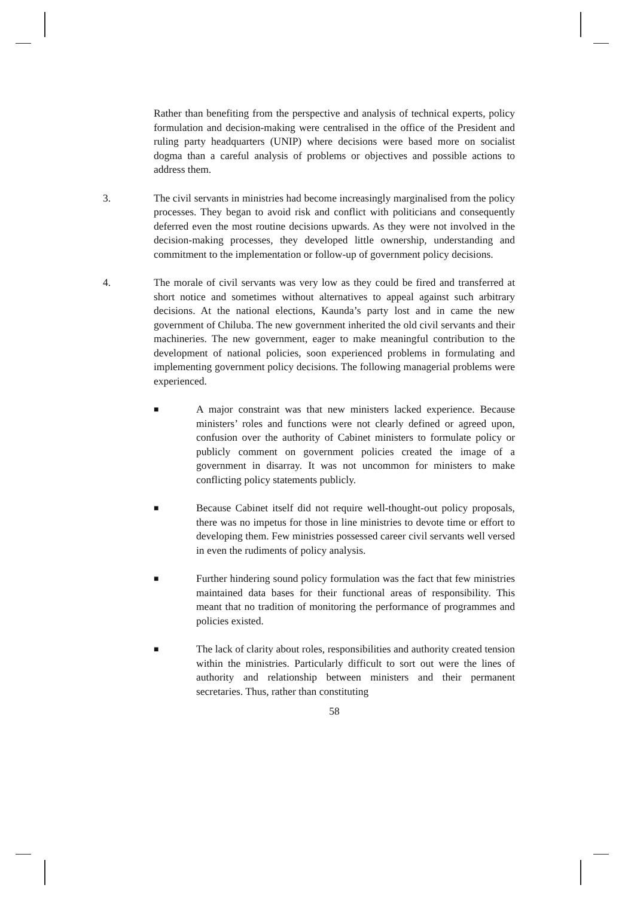Rather than benefiting from the perspective and analysis of technical experts, policy formulation and decision-making were centralised in the office of the President and ruling party headquarters (UNIP) where decisions were based more on socialist dogma than a careful analysis of problems or objectives and possible actions to address them.
3. The civil servants in ministries had become increasingly marginalised from the policy processes. They began to avoid risk and conflict with politicians and consequently deferred even the most routine decisions upwards. As they were not involved in the decision-making processes, they developed little ownership, understanding and commitment to the implementation or follow-up of government policy decisions.
4. The morale of civil servants was very low as they could be fired and transferred at short notice and sometimes without alternatives to appeal against such arbitrary decisions. At the national elections, Kaunda’s party lost and in came the new government of Chiluba. The new government inherited the old civil servants and their machineries. The new government, eager to make meaningful contribution to the development of national policies, soon experienced problems in formulating and implementing government policy decisions. The following managerial problems were experienced.
■
A major constraint was that new ministers lacked experience. Because ministers’ roles and functions were not clearly defined or agreed upon, confusion over the authority of Cabinet ministers to formulate policy or publicly comment on government policies created the image of a government in disarray. It was not uncommon for ministers to make conflicting policy statements publicly.
■
Because Cabinet itself did not require well-thought-out policy proposals, there was no impetus for those in line ministries to devote time or effort to developing them. Few ministries possessed career civil servants well versed in even the rudiments of policy analysis.
■
Further hindering sound policy formulation was the fact that few ministries maintained data bases for their functional areas of responsibility. This meant that no tradition of monitoring the performance of programmes and policies existed.
■
The lack of clarity about roles, responsibilities and authority created tension within the ministries. Particularly difficult to sort out were the lines of authority and relationship between ministers and their permanent secretaries. Thus, rather than constituting
58